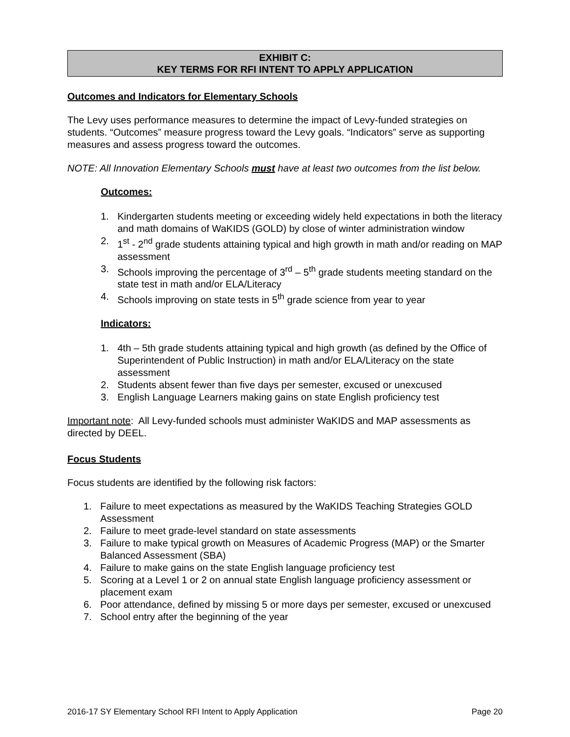EXHIBIT C:
KEY TERMS FOR RFI INTENT TO APPLY APPLICATION
Outcomes and Indicators for Elementary Schools
The Levy uses performance measures to determine the impact of Levy-funded strategies on students. “Outcomes” measure progress toward the Levy goals. “Indicators” serve as supporting measures and assess progress toward the outcomes.
NOTE: All Innovation Elementary Schools must have at least two outcomes from the list below.
Outcomes:
1. Kindergarten students meeting or exceeding widely held expectations in both the literacy and math domains of WaKIDS (GOLD) by close of winter administration window
2. 1<sup>st</sup> - 2<sup>nd</sup> grade students attaining typical and high growth in math and/or reading on MAP assessment
3. Schools improving the percentage of 3<sup>rd</sup> – 5<sup>th</sup> grade students meeting standard on the state test in math and/or ELA/Literacy
4. Schools improving on state tests in 5<sup>th</sup> grade science from year to year
Indicators:
1. 4th – 5th grade students attaining typical and high growth (as defined by the Office of Superintendent of Public Instruction) in math and/or ELA/Literacy on the state assessment
2. Students absent fewer than five days per semester, excused or unexcused
3. English Language Learners making gains on state English proficiency test
Important note: All Levy-funded schools must administer WaKIDS and MAP assessments as directed by DEEL.
Focus Students
Focus students are identified by the following risk factors:
1. Failure to meet expectations as measured by the WaKIDS Teaching Strategies GOLD Assessment
2. Failure to meet grade-level standard on state assessments
3. Failure to make typical growth on Measures of Academic Progress (MAP) or the Smarter Balanced Assessment (SBA)
4. Failure to make gains on the state English language proficiency test
5. Scoring at a Level 1 or 2 on annual state English language proficiency assessment or placement exam
6. Poor attendance, defined by missing 5 or more days per semester, excused or unexcused
7. School entry after the beginning of the year
2016-17 SY Elementary School RFI Intent to Apply Application Page 20